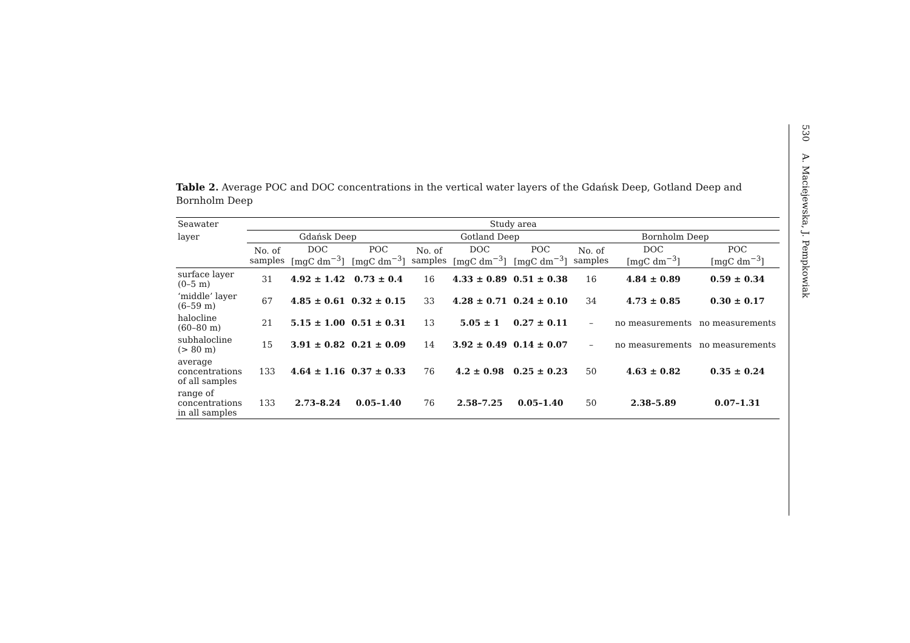530 A. Maciejewska, J. Pempkowiak
Table 2. Average POC and DOC concentrations in the vertical water layers of the Gdańsk Deep, Gotland Deep and Bornholm Deep
| Seawater | Study area | | | | | | | | |
| layer | Gdańsk Deep | | | Gotland Deep | | | Bornholm Deep | | |
| | No. of samples | DOC [mgC dm<sup>−3</sup>] | POC [mgC dm<sup>−3</sup>] | No. of samples | DOC [mgC dm<sup>−3</sup>] | POC [mgC dm<sup>−3</sup>] | No. of samples | DOC [mgC dm<sup>−3</sup>] | POC [mgC dm<sup>−3</sup>] |
| surface layer (0–5 m) | 31 | 4.92 ± 1.42 | 0.73 ± 0.4 | 16 | 4.33 ± 0.89 | 0.51 ± 0.38 | 16 | 4.84 ± 0.89 | 0.59 ± 0.34 |
| ‘middle’ layer (6–59 m) | 67 | 4.85 ± 0.61 | 0.32 ± 0.15 | 33 | 4.28 ± 0.71 | 0.24 ± 0.10 | 34 | 4.73 ± 0.85 | 0.30 ± 0.17 |
| halocline (60–80 m) | 21 | 5.15 ± 1.00 | 0.51 ± 0.31 | 13 | 5.05 ± 1 | 0.27 ± 0.11 | – | no measurements | no measurements |
| subhalocline (> 80 m) | 15 | 3.91 ± 0.82 | 0.21 ± 0.09 | 14 | 3.92 ± 0.49 | 0.14 ± 0.07 | – | no measurements | no measurements |
| average concentrations of all samples | 133 | 4.64 ± 1.16 | 0.37 ± 0.33 | 76 | 4.2 ± 0.98 | 0.25 ± 0.23 | 50 | 4.63 ± 0.82 | 0.35 ± 0.24 |
| range of concentrations in all samples | 133 | 2.73–8.24 | 0.05–1.40 | 76 | 2.58–7.25 | 0.05–1.40 | 50 | 2.38–5.89 | 0.07–1.31 |